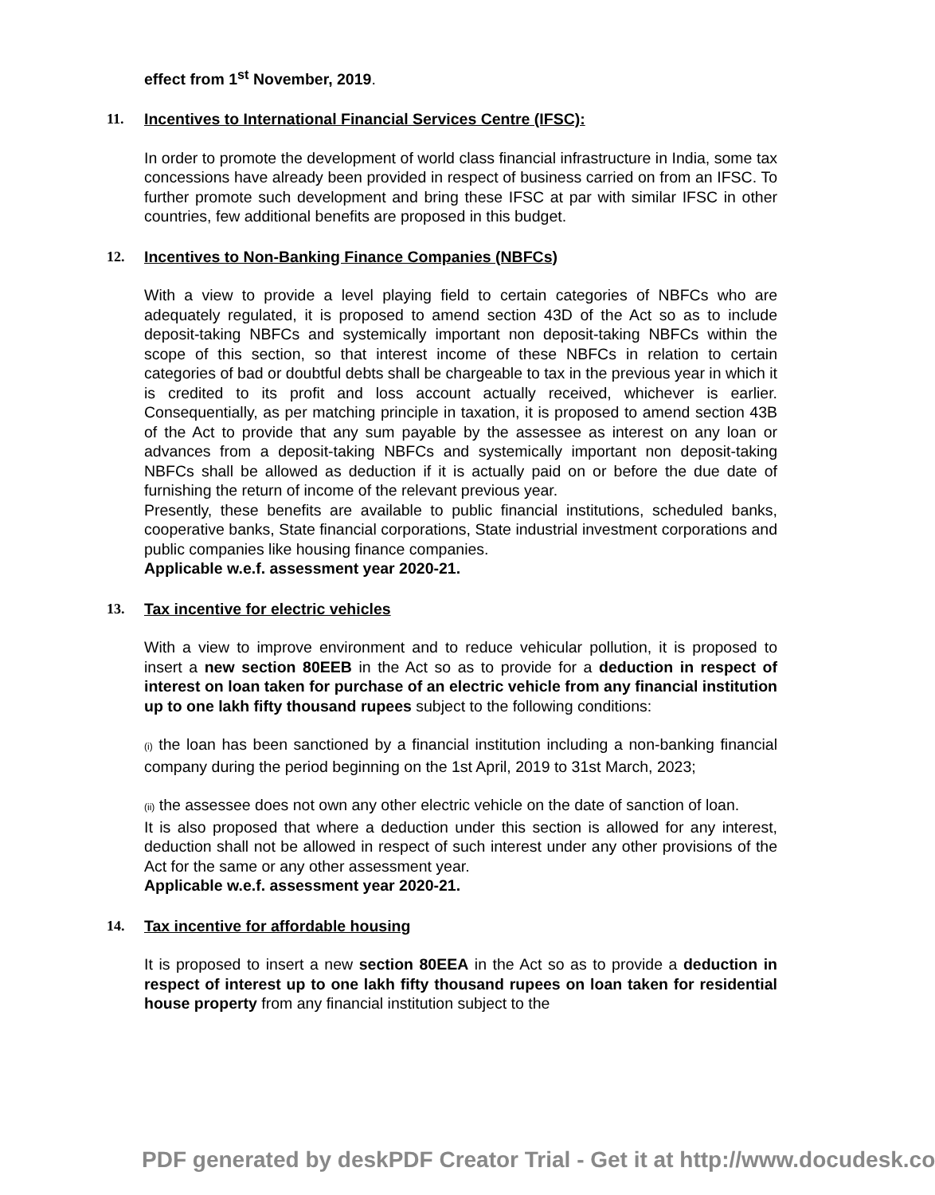effect from 1<sup>st</sup> November, 2019.
11. Incentives to International Financial Services Centre (IFSC):
In order to promote the development of world class financial infrastructure in India, some tax concessions have already been provided in respect of business carried on from an IFSC. To further promote such development and bring these IFSC at par with similar IFSC in other countries, few additional benefits are proposed in this budget.
12. Incentives to Non-Banking Finance Companies (NBFCs)
With a view to provide a level playing field to certain categories of NBFCs who are adequately regulated, it is proposed to amend section 43D of the Act so as to include deposit-taking NBFCs and systemically important non deposit-taking NBFCs within the scope of this section, so that interest income of these NBFCs in relation to certain categories of bad or doubtful debts shall be chargeable to tax in the previous year in which it is credited to its profit and loss account actually received, whichever is earlier. Consequentially, as per matching principle in taxation, it is proposed to amend section 43B of the Act to provide that any sum payable by the assessee as interest on any loan or advances from a deposit-taking NBFCs and systemically important non deposit-taking NBFCs shall be allowed as deduction if it is actually paid on or before the due date of furnishing the return of income of the relevant previous year.
Presently, these benefits are available to public financial institutions, scheduled banks, cooperative banks, State financial corporations, State industrial investment corporations and public companies like housing finance companies.
Applicable w.e.f. assessment year 2020-21.
13. Tax incentive for electric vehicles
With a view to improve environment and to reduce vehicular pollution, it is proposed to insert a new section 80EEB in the Act so as to provide for a deduction in respect of interest on loan taken for purchase of an electric vehicle from any financial institution up to one lakh fifty thousand rupees subject to the following conditions:
(i) the loan has been sanctioned by a financial institution including a non-banking financial company during the period beginning on the 1st April, 2019 to 31st March, 2023;
(ii) the assessee does not own any other electric vehicle on the date of sanction of loan.
It is also proposed that where a deduction under this section is allowed for any interest, deduction shall not be allowed in respect of such interest under any other provisions of the Act for the same or any other assessment year.
Applicable w.e.f. assessment year 2020-21.
14. Tax incentive for affordable housing
It is proposed to insert a new section 80EEA in the Act so as to provide a deduction in respect of interest up to one lakh fifty thousand rupees on loan taken for residential house property from any financial institution subject to the
PDF generated by deskPDF Creator Trial - Get it at http://www.docudesk.co